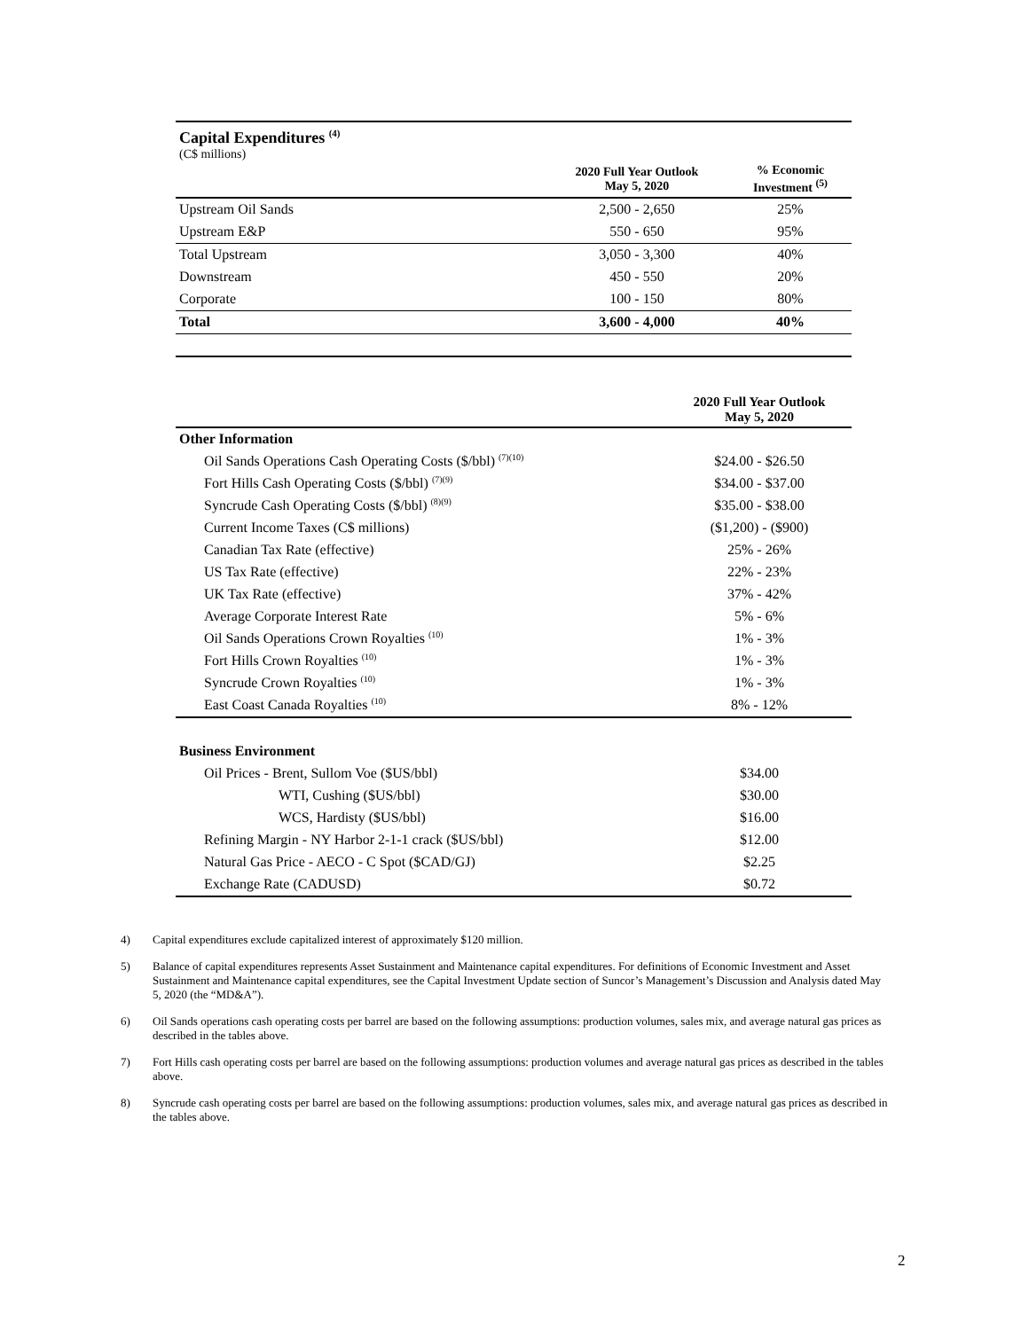Capital Expenditures <sup>(4)</sup>
(C$ millions)
| | 2020 Full Year Outlook May 5, 2020 | % Economic Investment <sup>(5)</sup> |
| --- | --- | --- |
| Upstream Oil Sands | 2,500 - 2,650 | 25% |
| Upstream E&P | 550 - 650 | 95% |
| Total Upstream | 3,050 - 3,300 | 40% |
| Downstream | 450 - 550 | 20% |
| Corporate | 100 - 150 | 80% |
| Total | 3,600 - 4,000 | 40% |
| | 2020 Full Year Outlook May 5, 2020 |
| --- | --- |
| Other Information | |
| Oil Sands Operations Cash Operating Costs ($/bbl) <sup>(7)(10)</sup> | $24.00 - $26.50 |
| Fort Hills Cash Operating Costs ($/bbl) <sup>(7)(9)</sup> | $34.00 - $37.00 |
| Syncrude Cash Operating Costs ($/bbl) <sup>(8)(9)</sup> | $35.00 - $38.00 |
| Current Income Taxes (C$ millions) | ($1,200) - ($900) |
| Canadian Tax Rate (effective) | 25% - 26% |
| US Tax Rate (effective) | 22% - 23% |
| UK Tax Rate (effective) | 37% - 42% |
| Average Corporate Interest Rate | 5% - 6% |
| Oil Sands Operations Crown Royalties <sup>(10)</sup> | 1% - 3% |
| Fort Hills Crown Royalties <sup>(10)</sup> | 1% - 3% |
| Syncrude Crown Royalties <sup>(10)</sup> | 1% - 3% |
| East Coast Canada Royalties <sup>(10)</sup> | 8% - 12% |
| Business Environment | |
| Oil Prices - Brent, Sullom Voe ($US/bbl) | $34.00 |
| WTI, Cushing ($US/bbl) | $30.00 |
| WCS, Hardisty ($US/bbl) | $16.00 |
| Refining Margin - NY Harbor 2-1-1 crack ($US/bbl) | $12.00 |
| Natural Gas Price - AECO - C Spot ($CAD/GJ) | $2.25 |
| Exchange Rate (CADUSD) | $0.72 |
4) Capital expenditures exclude capitalized interest of approximately $120 million.
5) Balance of capital expenditures represents Asset Sustainment and Maintenance capital expenditures. For definitions of Economic Investment and Asset Sustainment and Maintenance capital expenditures, see the Capital Investment Update section of Suncor’s Management’s Discussion and Analysis dated May 5, 2020 (the “MD&A”).
6) Oil Sands operations cash operating costs per barrel are based on the following assumptions: production volumes, sales mix, and average natural gas prices as described in the tables above.
7) Fort Hills cash operating costs per barrel are based on the following assumptions: production volumes and average natural gas prices as described in the tables above.
8) Syncrude cash operating costs per barrel are based on the following assumptions: production volumes, sales mix, and average natural gas prices as described in the tables above.
2